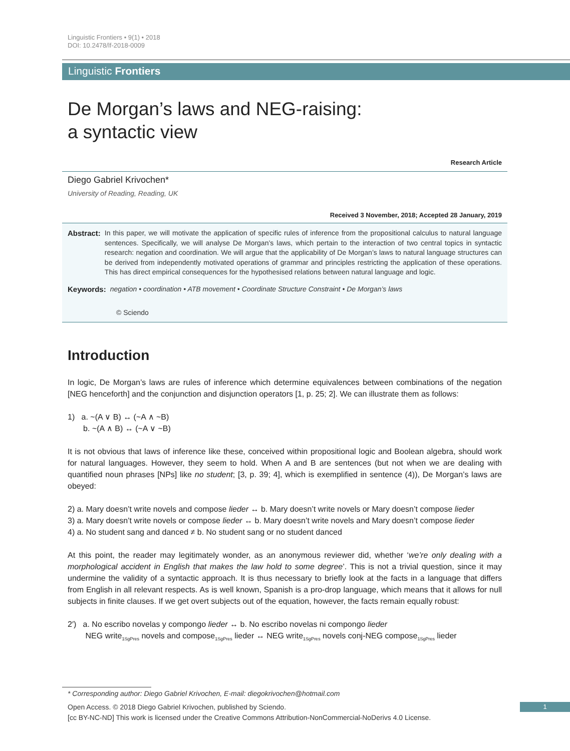Linguistic Frontiers • 9(1) • 2018
DOI: 10.2478/lf-2018-0009
Linguistic Frontiers
De Morgan’s laws and NEG-raising:
a syntactic view
Research Article
Diego Gabriel Krivochen*
University of Reading, Reading, UK
Received 3 November, 2018; Accepted 28 January, 2019
Abstract: In this paper, we will motivate the application of specific rules of inference from the propositional calculus to natural language sentences. Specifically, we will analyse De Morgan’s laws, which pertain to the interaction of two central topics in syntactic research: negation and coordination. We will argue that the applicability of De Morgan’s laws to natural language structures can be derived from independently motivated operations of grammar and principles restricting the application of these operations. This has direct empirical consequences for the hypothesised relations between natural language and logic.
Keywords: negation • coordination • ATB movement • Coordinate Structure Constraint • De Morgan’s laws
© Sciendo
Introduction
In logic, De Morgan’s laws are rules of inference which determine equivalences between combinations of the negation [NEG henceforth] and the conjunction and disjunction operators [1, p. 25; 2]. We can illustrate them as follows:
1) a. ~(A ∨ B) ↔ (~A ∧ ~B)
b. ~(A ∧ B) ↔ (~A ∨ ~B)
It is not obvious that laws of inference like these, conceived within propositional logic and Boolean algebra, should work for natural languages. However, they seem to hold. When A and B are sentences (but not when we are dealing with quantified noun phrases [NPs] like no student; [3, p. 39; 4], which is exemplified in sentence (4)), De Morgan’s laws are obeyed:
2) a. Mary doesn’t write novels and compose lieder ↔ b. Mary doesn’t write novels or Mary doesn’t compose lieder
3) a. Mary doesn’t write novels or compose lieder ↔ b. Mary doesn’t write novels and Mary doesn’t compose lieder
4) a. No student sang and danced ≠ b. No student sang or no student danced
At this point, the reader may legitimately wonder, as an anonymous reviewer did, whether ‘we’re only dealing with a morphological accident in English that makes the law hold to some degree’. This is not a trivial question, since it may undermine the validity of a syntactic approach. It is thus necessary to briefly look at the facts in a language that differs from English in all relevant respects. As is well known, Spanish is a pro-drop language, which means that it allows for null subjects in finite clauses. If we get overt subjects out of the equation, however, the facts remain equally robust:
2′) a. No escribo novelas y compongo lieder ↔ b. No escribo novelas ni compongo lieder
NEG write<sub>1SgPres</sub> novels and compose<sub>1SgPres</sub> lieder ↔ NEG write<sub>1SgPres</sub> novels conj-NEG compose<sub>1SgPres</sub> lieder
* Corresponding author: Diego Gabriel Krivochen, E-mail: diegokrivochen@hotmail.com
Open Access. © 2018 Diego Gabriel Krivochen, published by Sciendo.
[cc BY-NC-ND] This work is licensed under the Creative Commons Attribution-NonCommercial-NoDerivs 4.0 License.
1